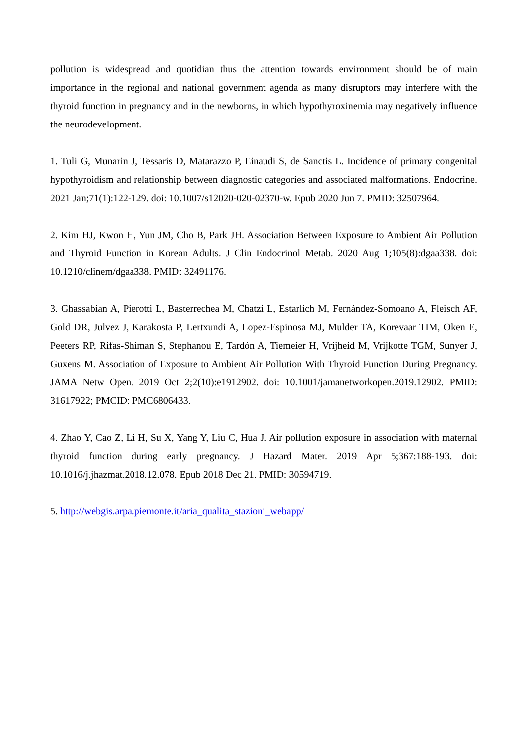pollution is widespread and quotidian thus the attention towards environment should be of main importance in the regional and national government agenda as many disruptors may interfere with the thyroid function in pregnancy and in the newborns, in which hypothyroxinemia may negatively influence the neurodevelopment.
1. Tuli G, Munarin J, Tessaris D, Matarazzo P, Einaudi S, de Sanctis L. Incidence of primary congenital hypothyroidism and relationship between diagnostic categories and associated malformations. Endocrine. 2021 Jan;71(1):122-129. doi: 10.1007/s12020-020-02370-w. Epub 2020 Jun 7. PMID: 32507964.
2. Kim HJ, Kwon H, Yun JM, Cho B, Park JH. Association Between Exposure to Ambient Air Pollution and Thyroid Function in Korean Adults. J Clin Endocrinol Metab. 2020 Aug 1;105(8):dgaa338. doi: 10.1210/clinem/dgaa338. PMID: 32491176.
3. Ghassabian A, Pierotti L, Basterrechea M, Chatzi L, Estarlich M, Fernández-Somoano A, Fleisch AF, Gold DR, Julvez J, Karakosta P, Lertxundi A, Lopez-Espinosa MJ, Mulder TA, Korevaar TIM, Oken E, Peeters RP, Rifas-Shiman S, Stephanou E, Tardón A, Tiemeier H, Vrijheid M, Vrijkotte TGM, Sunyer J, Guxens M. Association of Exposure to Ambient Air Pollution With Thyroid Function During Pregnancy. JAMA Netw Open. 2019 Oct 2;2(10):e1912902. doi: 10.1001/jamanetworkopen.2019.12902. PMID: 31617922; PMCID: PMC6806433.
4. Zhao Y, Cao Z, Li H, Su X, Yang Y, Liu C, Hua J. Air pollution exposure in association with maternal thyroid function during early pregnancy. J Hazard Mater. 2019 Apr 5;367:188-193. doi: 10.1016/j.jhazmat.2018.12.078. Epub 2018 Dec 21. PMID: 30594719.
5. http://webgis.arpa.piemonte.it/aria_qualita_stazioni_webapp/